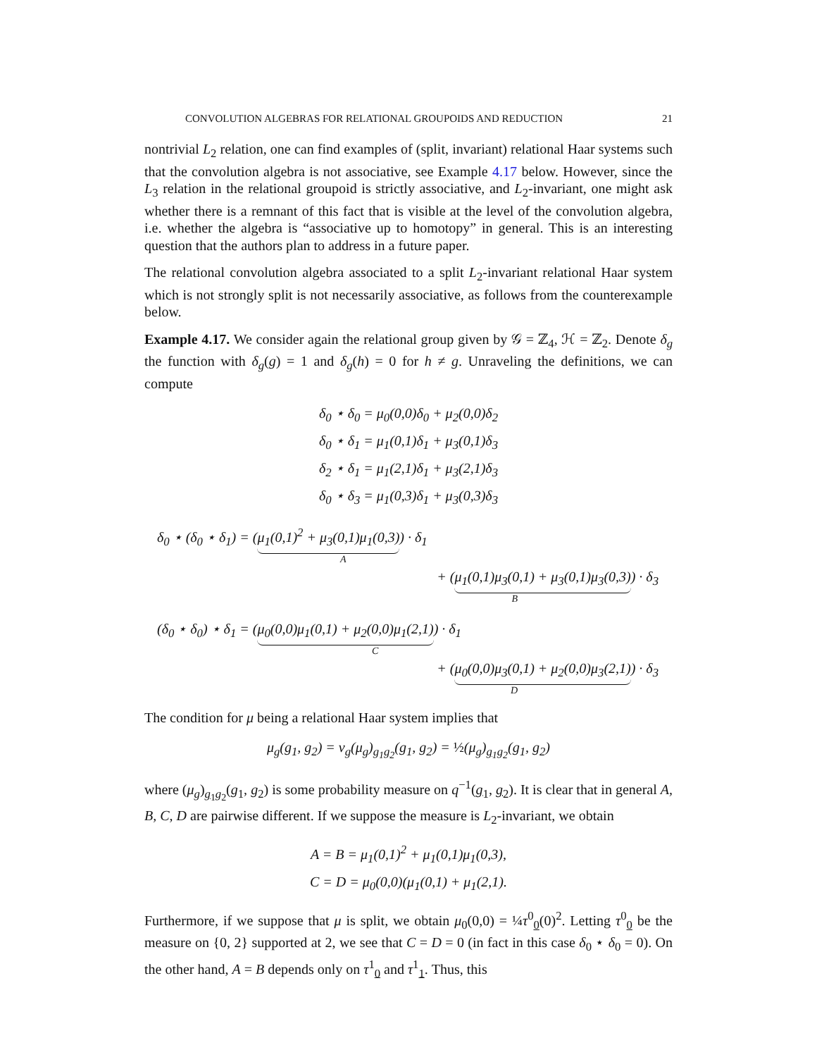CONVOLUTION ALGEBRAS FOR RELATIONAL GROUPOIDS AND REDUCTION 21
nontrivial L<sub>2</sub> relation, one can find examples of (split, invariant) relational Haar systems such that the convolution algebra is not associative, see Example 4.17 below. However, since the L<sub>3</sub> relation in the relational groupoid is strictly associative, and L<sub>2</sub>-invariant, one might ask whether there is a remnant of this fact that is visible at the level of the convolution algebra, i.e. whether the algebra is “associative up to homotopy” in general. This is an interesting question that the authors plan to address in a future paper.
The relational convolution algebra associated to a split L<sub>2</sub>-invariant relational Haar system which is not strongly split is not necessarily associative, as follows from the counterexample below.
Example 4.17. We consider again the relational group given by 𝒢 = ℤ<sub>4</sub>, ℋ = ℤ<sub>2</sub>. Denote δ<sub>g</sub> the function with δ<sub>g</sub>(g) = 1 and δ<sub>g</sub>(h) = 0 for h ≠ g. Unraveling the definitions, we can compute
δ<sub>0</sub> ⋆ δ<sub>0</sub> = μ<sub>0</sub>(0,0)δ<sub>0</sub> + μ<sub>2</sub>(0,0)δ<sub>2</sub>
δ<sub>0</sub> ⋆ δ<sub>1</sub> = μ<sub>1</sub>(0,1)δ<sub>1</sub> + μ<sub>3</sub>(0,1)δ<sub>3</sub>
δ<sub>2</sub> ⋆ δ<sub>1</sub> = μ<sub>1</sub>(2,1)δ<sub>1</sub> + μ<sub>3</sub>(2,1)δ<sub>3</sub>
δ<sub>0</sub> ⋆ δ<sub>3</sub> = μ<sub>1</sub>(0,3)δ<sub>1</sub> + μ<sub>3</sub>(0,3)δ<sub>3</sub>
δ<sub>0</sub> ⋆ (δ<sub>0</sub> ⋆ δ<sub>1</sub>) = (μ<sub>1</sub>(0,1)<sup>2</sup> + μ<sub>3</sub>(0,1)μ<sub>1</sub>(0,3)) · δ<sub>1</sub>
A
+ (μ<sub>1</sub>(0,1)μ<sub>3</sub>(0,1) + μ<sub>3</sub>(0,1)μ<sub>3</sub>(0,3)) · δ<sub>3</sub>
B
(δ<sub>0</sub> ⋆ δ<sub>0</sub>) ⋆ δ<sub>1</sub> = (μ<sub>0</sub>(0,0)μ<sub>1</sub>(0,1) + μ<sub>2</sub>(0,0)μ<sub>1</sub>(2,1)) · δ<sub>1</sub>
C
+ (μ<sub>0</sub>(0,0)μ<sub>3</sub>(0,1) + μ<sub>2</sub>(0,0)μ<sub>3</sub>(2,1)) · δ<sub>3</sub>
D
The condition for μ being a relational Haar system implies that
μ<sub>g</sub>(g<sub>1</sub>, g<sub>2</sub>) = ν<sub>g</sub>(μ<sub>g</sub>)<sub>g<sub>1</sub>g<sub>2</sub></sub>(g<sub>1</sub>, g<sub>2</sub>) = ½(μ<sub>g</sub>)<sub>g<sub>1</sub>g<sub>2</sub></sub>(g<sub>1</sub>, g<sub>2</sub>)
where (μ<sub>g</sub>)<sub>g<sub>1</sub>g<sub>2</sub></sub>(g<sub>1</sub>, g<sub>2</sub>) is some probability measure on q<sup>−1</sup>(g<sub>1</sub>, g<sub>2</sub>). It is clear that in general A, B, C, D are pairwise different. If we suppose the measure is L<sub>2</sub>-invariant, we obtain
A = B = μ<sub>1</sub>(0,1)<sup>2</sup> + μ<sub>1</sub>(0,1)μ<sub>1</sub>(0,3),
C = D = μ<sub>0</sub>(0,0)(μ<sub>1</sub>(0,1) + μ<sub>1</sub>(2,1).
Furthermore, if we suppose that μ is split, we obtain μ<sub>0</sub>(0,0) = ¼τ<sup>0</sup><sub>0</sub>(0)<sup>2</sup>. Letting τ<sup>0</sup><sub>0</sub> be the measure on {0, 2} supported at 2, we see that C = D = 0 (in fact in this case δ<sub>0</sub> ⋆ δ<sub>0</sub> = 0). On the other hand, A = B depends only on τ<sup>1</sup><sub>0</sub> and τ<sup>1</sup><sub>1</sub>. Thus, this